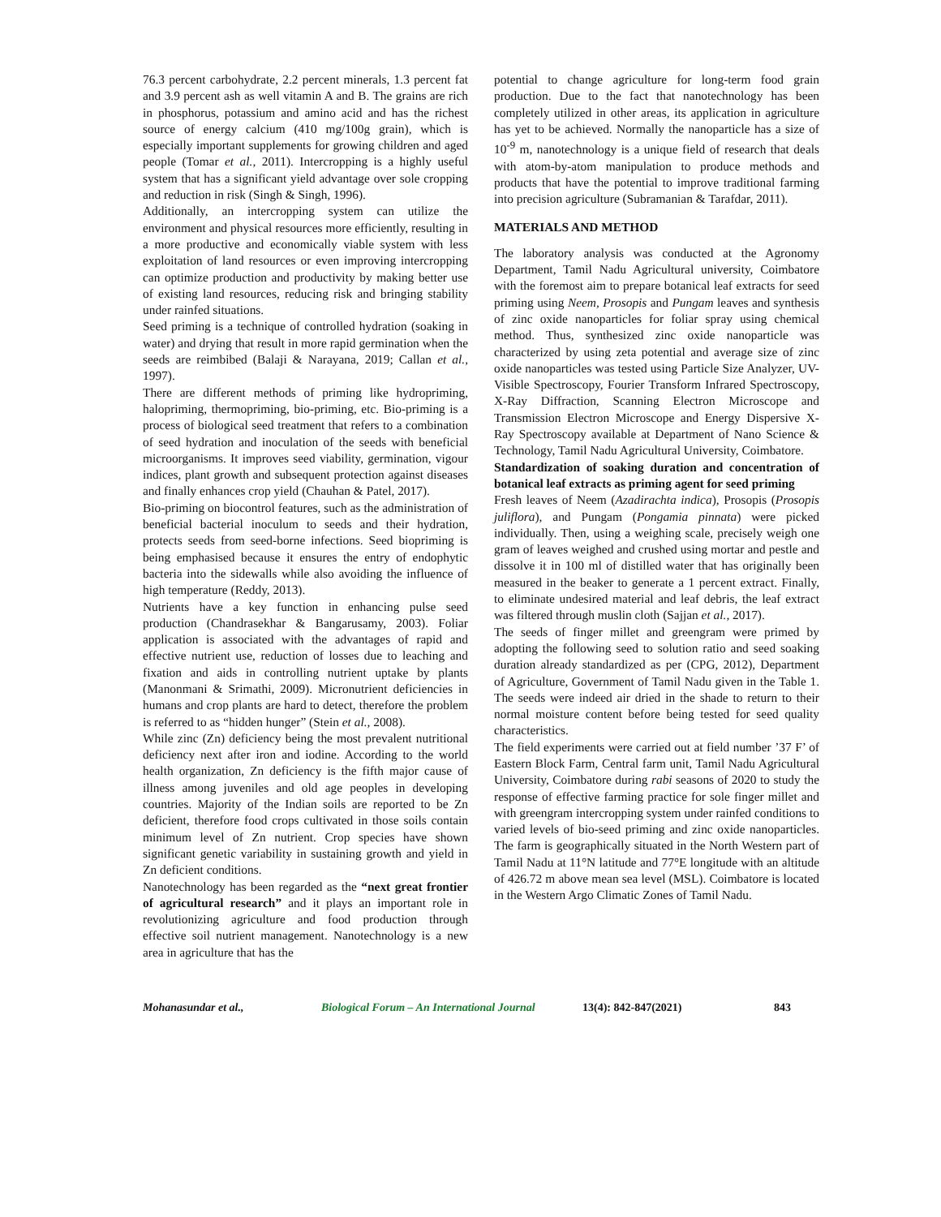76.3 percent carbohydrate, 2.2 percent minerals, 1.3 percent fat and 3.9 percent ash as well vitamin A and B. The grains are rich in phosphorus, potassium and amino acid and has the richest source of energy calcium (410 mg/100g grain), which is especially important supplements for growing children and aged people (Tomar et al., 2011). Intercropping is a highly useful system that has a significant yield advantage over sole cropping and reduction in risk (Singh & Singh, 1996).
Additionally, an intercropping system can utilize the environment and physical resources more efficiently, resulting in a more productive and economically viable system with less exploitation of land resources or even improving intercropping can optimize production and productivity by making better use of existing land resources, reducing risk and bringing stability under rainfed situations.
Seed priming is a technique of controlled hydration (soaking in water) and drying that result in more rapid germination when the seeds are reimbibed (Balaji & Narayana, 2019; Callan et al., 1997).
There are different methods of priming like hydropriming, halopriming, thermopriming, bio-priming, etc. Bio-priming is a process of biological seed treatment that refers to a combination of seed hydration and inoculation of the seeds with beneficial microorganisms. It improves seed viability, germination, vigour indices, plant growth and subsequent protection against diseases and finally enhances crop yield (Chauhan & Patel, 2017).
Bio-priming on biocontrol features, such as the administration of beneficial bacterial inoculum to seeds and their hydration, protects seeds from seed-borne infections. Seed biopriming is being emphasised because it ensures the entry of endophytic bacteria into the sidewalls while also avoiding the influence of high temperature (Reddy, 2013).
Nutrients have a key function in enhancing pulse seed production (Chandrasekhar & Bangarusamy, 2003). Foliar application is associated with the advantages of rapid and effective nutrient use, reduction of losses due to leaching and fixation and aids in controlling nutrient uptake by plants (Manonmani & Srimathi, 2009). Micronutrient deficiencies in humans and crop plants are hard to detect, therefore the problem is referred to as “hidden hunger” (Stein et al., 2008).
While zinc (Zn) deficiency being the most prevalent nutritional deficiency next after iron and iodine. According to the world health organization, Zn deficiency is the fifth major cause of illness among juveniles and old age peoples in developing countries. Majority of the Indian soils are reported to be Zn deficient, therefore food crops cultivated in those soils contain minimum level of Zn nutrient. Crop species have shown significant genetic variability in sustaining growth and yield in Zn deficient conditions.
Nanotechnology has been regarded as the “next great frontier of agricultural research” and it plays an important role in revolutionizing agriculture and food production through effective soil nutrient management. Nanotechnology is a new area in agriculture that has the
potential to change agriculture for long-term food grain production. Due to the fact that nanotechnology has been completely utilized in other areas, its application in agriculture has yet to be achieved. Normally the nanoparticle has a size of 10<sup>-9</sup> m, nanotechnology is a unique field of research that deals with atom-by-atom manipulation to produce methods and products that have the potential to improve traditional farming into precision agriculture (Subramanian & Tarafdar, 2011).
MATERIALS AND METHOD
The laboratory analysis was conducted at the Agronomy Department, Tamil Nadu Agricultural university, Coimbatore with the foremost aim to prepare botanical leaf extracts for seed priming using Neem, Prosopis and Pungam leaves and synthesis of zinc oxide nanoparticles for foliar spray using chemical method. Thus, synthesized zinc oxide nanoparticle was characterized by using zeta potential and average size of zinc oxide nanoparticles was tested using Particle Size Analyzer, UV-Visible Spectroscopy, Fourier Transform Infrared Spectroscopy, X-Ray Diffraction, Scanning Electron Microscope and Transmission Electron Microscope and Energy Dispersive X-Ray Spectroscopy available at Department of Nano Science & Technology, Tamil Nadu Agricultural University, Coimbatore.
Standardization of soaking duration and concentration of botanical leaf extracts as priming agent for seed priming
Fresh leaves of Neem (Azadirachta indica), Prosopis (Prosopis juliflora), and Pungam (Pongamia pinnata) were picked individually. Then, using a weighing scale, precisely weigh one gram of leaves weighed and crushed using mortar and pestle and dissolve it in 100 ml of distilled water that has originally been measured in the beaker to generate a 1 percent extract. Finally, to eliminate undesired material and leaf debris, the leaf extract was filtered through muslin cloth (Sajjan et al., 2017).
The seeds of finger millet and greengram were primed by adopting the following seed to solution ratio and seed soaking duration already standardized as per (CPG, 2012), Department of Agriculture, Government of Tamil Nadu given in the Table 1. The seeds were indeed air dried in the shade to return to their normal moisture content before being tested for seed quality characteristics.
The field experiments were carried out at field number ’37 F’ of Eastern Block Farm, Central farm unit, Tamil Nadu Agricultural University, Coimbatore during rabi seasons of 2020 to study the response of effective farming practice for sole finger millet and with greengram intercropping system under rainfed conditions to varied levels of bio-seed priming and zinc oxide nanoparticles. The farm is geographically situated in the North Western part of Tamil Nadu at 11°N latitude and 77°E longitude with an altitude of 426.72 m above mean sea level (MSL). Coimbatore is located in the Western Argo Climatic Zones of Tamil Nadu.
Mohanasundar et al., Biological Forum – An International Journal 13(4): 842-847(2021) 843